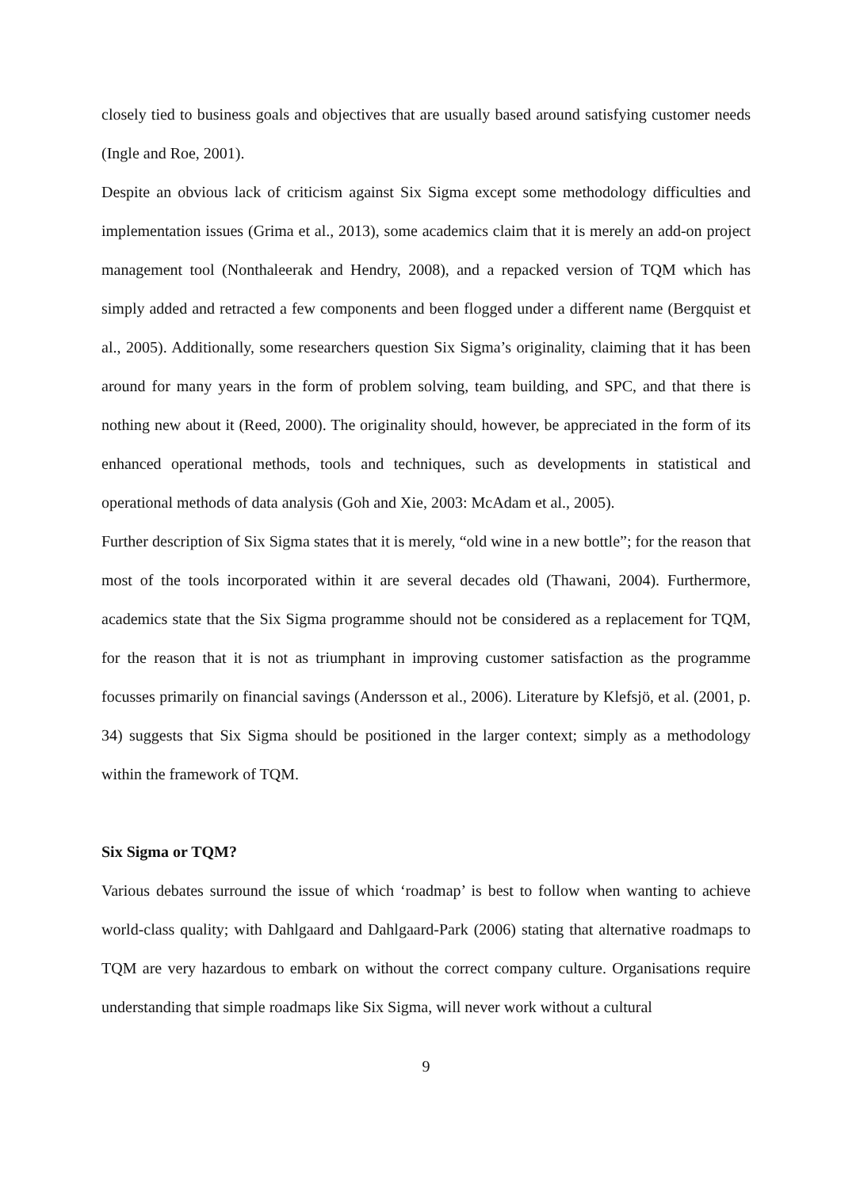closely tied to business goals and objectives that are usually based around satisfying customer needs (Ingle and Roe, 2001).
Despite an obvious lack of criticism against Six Sigma except some methodology difficulties and implementation issues (Grima et al., 2013), some academics claim that it is merely an add-on project management tool (Nonthaleerak and Hendry, 2008), and a repacked version of TQM which has simply added and retracted a few components and been flogged under a different name (Bergquist et al., 2005). Additionally, some researchers question Six Sigma’s originality, claiming that it has been around for many years in the form of problem solving, team building, and SPC, and that there is nothing new about it (Reed, 2000). The originality should, however, be appreciated in the form of its enhanced operational methods, tools and techniques, such as developments in statistical and operational methods of data analysis (Goh and Xie, 2003: McAdam et al., 2005).
Further description of Six Sigma states that it is merely, “old wine in a new bottle”; for the reason that most of the tools incorporated within it are several decades old (Thawani, 2004). Furthermore, academics state that the Six Sigma programme should not be considered as a replacement for TQM, for the reason that it is not as triumphant in improving customer satisfaction as the programme focusses primarily on financial savings (Andersson et al., 2006). Literature by Klefsjö, et al. (2001, p. 34) suggests that Six Sigma should be positioned in the larger context; simply as a methodology within the framework of TQM.
Six Sigma or TQM?
Various debates surround the issue of which ‘roadmap’ is best to follow when wanting to achieve world-class quality; with Dahlgaard and Dahlgaard-Park (2006) stating that alternative roadmaps to TQM are very hazardous to embark on without the correct company culture. Organisations require understanding that simple roadmaps like Six Sigma, will never work without a cultural
9